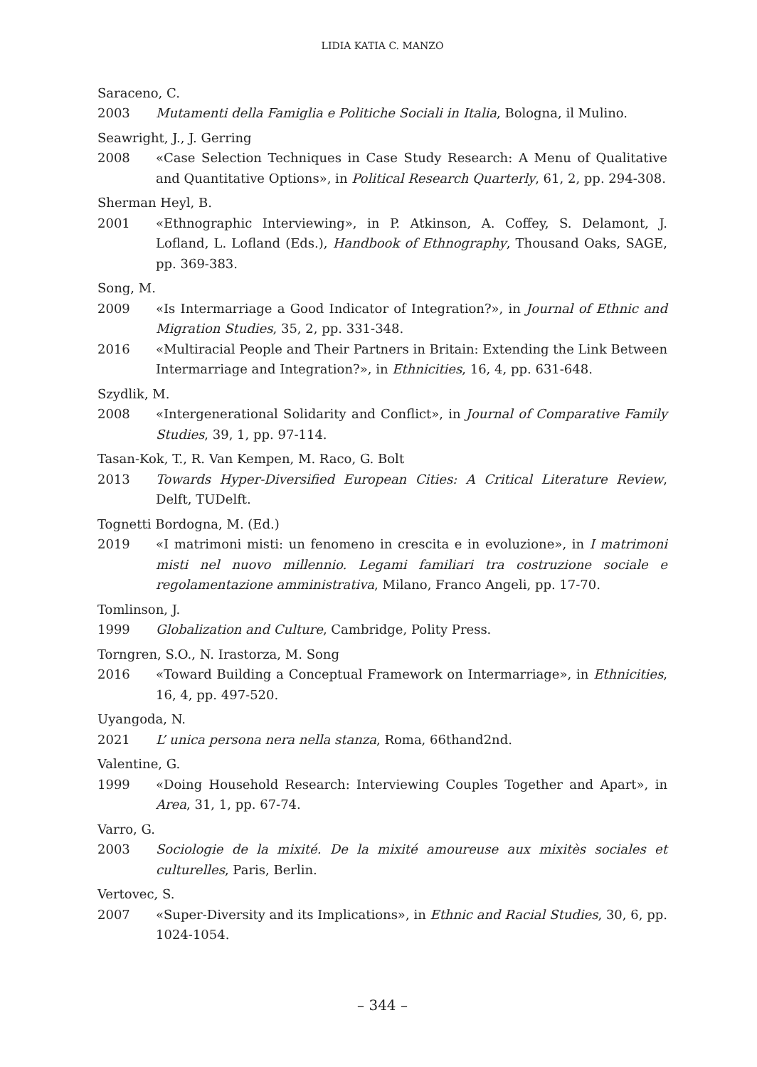LIDIA KATIA C. MANZO
Saraceno, C.
2003 Mutamenti della Famiglia e Politiche Sociali in Italia, Bologna, il Mulino.
Seawright, J., J. Gerring
2008 «Case Selection Techniques in Case Study Research: A Menu of Qualitative and Quantitative Options», in Political Research Quarterly, 61, 2, pp. 294-308.
Sherman Heyl, B.
2001 «Ethnographic Interviewing», in P. Atkinson, A. Coffey, S. Delamont, J. Lofland, L. Lofland (Eds.), Handbook of Ethnography, Thousand Oaks, SAGE, pp. 369-383.
Song, M.
2009 «Is Intermarriage a Good Indicator of Integration?», in Journal of Ethnic and Migration Studies, 35, 2, pp. 331-348.
2016 «Multiracial People and Their Partners in Britain: Extending the Link Between Intermarriage and Integration?», in Ethnicities, 16, 4, pp. 631-648.
Szydlik, M.
2008 «Intergenerational Solidarity and Conflict», in Journal of Comparative Family Studies, 39, 1, pp. 97-114.
Tasan-Kok, T., R. Van Kempen, M. Raco, G. Bolt
2013 Towards Hyper-Diversified European Cities: A Critical Literature Review, Delft, TUDelft.
Tognetti Bordogna, M. (Ed.)
2019 «I matrimoni misti: un fenomeno in crescita e in evoluzione», in I matrimoni misti nel nuovo millennio. Legami familiari tra costruzione sociale e regolamentazione amministrativa, Milano, Franco Angeli, pp. 17-70.
Tomlinson, J.
1999 Globalization and Culture, Cambridge, Polity Press.
Torngren, S.O., N. Irastorza, M. Song
2016 «Toward Building a Conceptual Framework on Intermarriage», in Ethnicities, 16, 4, pp. 497-520.
Uyangoda, N.
2021 L’ unica persona nera nella stanza, Roma, 66thand2nd.
Valentine, G.
1999 «Doing Household Research: Interviewing Couples Together and Apart», in Area, 31, 1, pp. 67-74.
Varro, G.
2003 Sociologie de la mixité. De la mixité amoureuse aux mixitès sociales et culturelles, Paris, Berlin.
Vertovec, S.
2007 «Super-Diversity and its Implications», in Ethnic and Racial Studies, 30, 6, pp. 1024-1054.
– 344 –